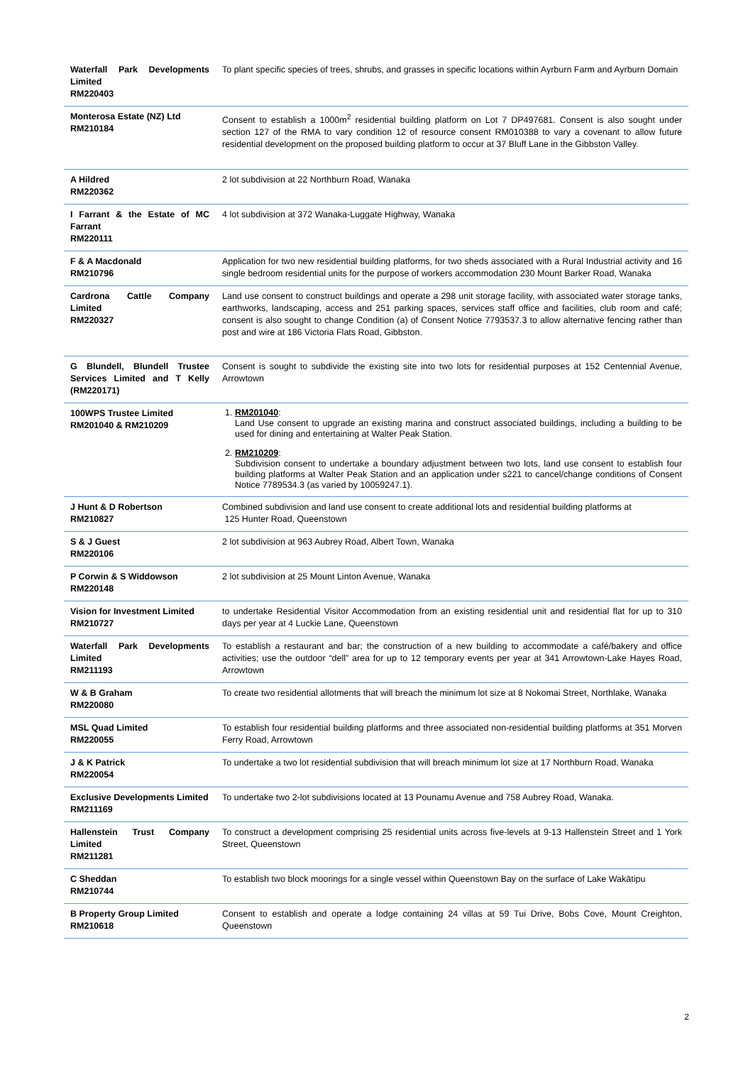| Waterfall Park Developments Limited RM220403 | To plant specific species of trees, shrubs, and grasses in specific locations within Ayrburn Farm and Ayrburn Domain |
| Monterosa Estate (NZ) Ltd RM210184 | Consent to establish a 1000m<sup>2</sup> residential building platform on Lot 7 DP497681. Consent is also sought under section 127 of the RMA to vary condition 12 of resource consent RM010388 to vary a covenant to allow future residential development on the proposed building platform to occur at 37 Bluff Lane in the Gibbston Valley. |
| A Hildred RM220362 | 2 lot subdivision at 22 Northburn Road, Wanaka |
| I Farrant & the Estate of MC Farrant RM220111 | 4 lot subdivision at 372 Wanaka-Luggate Highway, Wanaka |
| F & A Macdonald RM210796 | Application for two new residential building platforms, for two sheds associated with a Rural Industrial activity and 16 single bedroom residential units for the purpose of workers accommodation 230 Mount Barker Road, Wanaka |
| Cardrona Cattle Company Limited RM220327 | Land use consent to construct buildings and operate a 298 unit storage facility, with associated water storage tanks, earthworks, landscaping, access and 251 parking spaces, services staff office and facilities, club room and café; consent is also sought to change Condition (a) of Consent Notice 7793537.3 to allow alternative fencing rather than post and wire at 186 Victoria Flats Road, Gibbston. |
| G Blundell, Blundell Trustee Services Limited and T Kelly (RM220171) | Consent is sought to subdivide the existing site into two lots for residential purposes at 152 Centennial Avenue, Arrowtown |
| 100WPS Trustee Limited RM201040 & RM210209 | 1. RM201040 : Land Use consent to upgrade an existing marina and construct associated buildings, including a building to be used for dining and entertaining at Walter Peak Station. 2. RM210209 : Subdivision consent to undertake a boundary adjustment between two lots, land use consent to establish four building platforms at Walter Peak Station and an application under s221 to cancel/change conditions of Consent Notice 7789534.3 (as varied by 10059247.1). |
| J Hunt & D Robertson RM210827 | Combined subdivision and land use consent to create additional lots and residential building platforms at 125 Hunter Road, Queenstown |
| S & J Guest RM220106 | 2 lot subdivision at 963 Aubrey Road, Albert Town, Wanaka |
| P Corwin & S Widdowson RM220148 | 2 lot subdivision at 25 Mount Linton Avenue, Wanaka |
| Vision for Investment Limited RM210727 | to undertake Residential Visitor Accommodation from an existing residential unit and residential flat for up to 310 days per year at 4 Luckie Lane, Queenstown |
| Waterfall Park Developments Limited RM211193 | To establish a restaurant and bar; the construction of a new building to accommodate a café/bakery and office activities; use the outdoor “dell” area for up to 12 temporary events per year at 341 Arrowtown-Lake Hayes Road, Arrowtown |
| W & B Graham RM220080 | To create two residential allotments that will breach the minimum lot size at 8 Nokomai Street, Northlake, Wanaka |
| MSL Quad Limited RM220055 | To establish four residential building platforms and three associated non-residential building platforms at 351 Morven Ferry Road, Arrowtown |
| J & K Patrick RM220054 | To undertake a two lot residential subdivision that will breach minimum lot size at 17 Northburn Road, Wanaka |
| Exclusive Developments Limited RM211169 | To undertake two 2-lot subdivisions located at 13 Pounamu Avenue and 758 Aubrey Road, Wanaka. |
| Hallenstein Trust Company Limited RM211281 | To construct a development comprising 25 residential units across five-levels at 9-13 Hallenstein Street and 1 York Street, Queenstown |
| C Sheddan RM210744 | To establish two block moorings for a single vessel within Queenstown Bay on the surface of Lake Wakātipu |
| B Property Group Limited RM210618 | Consent to establish and operate a lodge containing 24 villas at 59 Tui Drive, Bobs Cove, Mount Creighton, Queenstown |
2